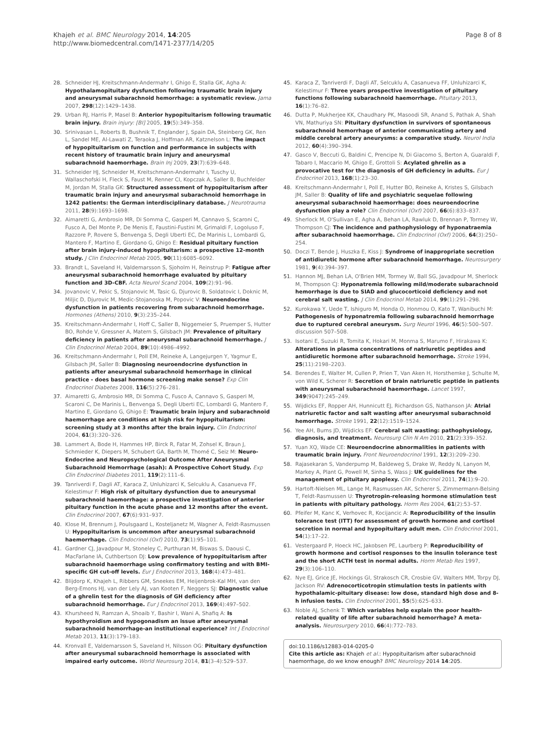Khajeh et al. BMC Neurology 2014, 14:205
http://www.biomedcentral.com/1471-2377/14/205
Page 8 of 8
28. Schneider HJ, Kreitschmann-Andermahr I, Ghigo E, Stalla GK, Agha A: Hypothalamopituitary dysfunction following traumatic brain injury and aneurysmal subarachnoid hemorrhage: a systematic review. Jama 2007, 298(12):1429–1438.
29. Urban RJ, Harris P, Masel B: Anterior hypopituitarism following traumatic brain injury. Brain injury: [BI] 2005, 19(5):349–358.
30. Srinivasan L, Roberts B, Bushnik T, Englander J, Spain DA, Steinberg GK, Ren L, Sandel ME, Al-Lawati Z, Teraoka J, Hoffman AR, Katznelson L: The impact of hypopituitarism on function and performance in subjects with recent history of traumatic brain injury and aneurysmal subarachnoid haemorrhage. Brain Inj 2009, 23(7):639–648.
31. Schneider HJ, Schneider M, Kreitschmann-Andermahr I, Tuschy U, Wallaschofski H, Fleck S, Faust M, Renner CI, Kopczak A, Saller B, Buchfelder M, Jordan M, Stalla GK: Structured assessment of hypopituitarism after traumatic brain injury and aneurysmal subarachnoid hemorrhage in 1242 patients: the German interdisciplinary database. J Neurotrauma 2011, 28(9):1693–1698.
32. Aimaretti G, Ambrosio MR, Di Somma C, Gasperi M, Cannavo S, Scaroni C, Fusco A, Del Monte P, De Menis E, Faustini-Fustini M, Grimaldi F, Logoluso F, Razzore P, Rovere S, Benvenga S, Degli Uberti EC, De Marinis L, Lombardi G, Mantero F, Martino E, Giordano G, Ghigo E: Residual pituitary function after brain injury-induced hypopituitarism: a prospective 12-month study. J Clin Endocrinol Metab 2005, 90(11):6085–6092.
33. Brandt L, Saveland H, Valdemarsson S, Sjoholm H, Reinstrup P: Fatigue after aneurysmal subarachnoid hemorrhage evaluated by pituitary function and 3D-CBF. Acta Neurol Scand 2004, 109(2):91–96.
34. Jovanovic V, Pekic S, Stojanovic M, Tasic G, Djurovic B, Soldatovic I, Doknic M, Miljic D, Djurovic M, Medic-Stojanoska M, Popovic V: Neuroendocrine dysfunction in patients recovering from subarachnoid hemorrhage. Hormones (Athens) 2010, 9(3):235–244.
35. Kreitschmann-Andermahr I, Hoff C, Saller B, Niggemeier S, Pruemper S, Hutter BO, Rohde V, Gressner A, Matern S, Gilsbach JM: Prevalence of pituitary deficiency in patients after aneurysmal subarachnoid hemorrhage. J Clin Endocrinol Metab 2004, 89(10):4986–4992.
36. Kreitschmann-Andermahr I, Poll EM, Reineke A, Langejurgen Y, Yagmur E, Gilsbach JM, Saller B: Diagnosing neuroendocrine dysfunction in patients after aneurysmal subarachnoid hemorrhage in clinical practice - does basal hormone screening make sense? Exp Clin Endocrinol Diabetes 2008, 116(5):276–281.
37. Aimaretti G, Ambrosio MR, Di Somma C, Fusco A, Cannavo S, Gasperi M, Scaroni C, De Marinis L, Benvenga S, Degli Uberti EC, Lombardi G, Mantero F, Martino E, Giordano G, Ghigo E: Traumatic brain injury and subarachnoid haemorrhage are conditions at high risk for hypopituitarism: screening study at 3 months after the brain injury. Clin Endocrinol 2004, 61(3):320–326.
38. Lammert A, Bode H, Hammes HP, Birck R, Fatar M, Zohsel K, Braun J, Schmieder K, Diepers M, Schubert GA, Barth M, Thomé C, Seiz M: Neuro-Endocrine and Neuropsychological Outcome After Aneurysmal Subarachnoid Hemorrhage (asah): A Prospective Cohort Study. Exp Clin Endocrinol Diabetes 2011, 119(2):111–6.
39. Tanriverdi F, Dagli AT, Karaca Z, Unluhizarci K, Selcuklu A, Casanueva FF, Kelestimur F: High risk of pituitary dysfunction due to aneurysmal subarachnoid haemorrhage: a prospective investigation of anterior pituitary function in the acute phase and 12 months after the event. Clin Endocrinol 2007, 67(6):931–937.
40. Klose M, Brennum J, Poulsgaard L, Kosteljanetz M, Wagner A, Feldt-Rasmussen U: Hypopituitarism is uncommon after aneurysmal subarachnoid haemorrhage. Clin Endocrinol (Oxf) 2010, 73(1):95–101.
41. Gardner CJ, Javadpour M, Stoneley C, Purthuran M, Biswas S, Daousi C, MacFarlane IA, Cuthbertson DJ: Low prevalence of hypopituitarism after subarachnoid haemorrhage using confirmatory testing and with BMI-specific GH cut-off levels. Eur J Endocrinol 2013, 168(4):473–481.
42. Blijdorp K, Khajeh L, Ribbers GM, Sneekes EM, Heijenbrok-Kal MH, van den Berg-Emons HJ, van der Lely AJ, van Kooten F, Neggers SJ: Diagnostic value of a ghrelin test for the diagnosis of GH deficiency after subarachnoid hemorrhage. Eur J Endocrinol 2013, 169(4):497–502.
43. Khursheed N, Ramzan A, Shoaib Y, Bashir I, Wani A, Shafiq A: Is hypothyroidism and hypogonadism an issue after aneurysmal subarachnoid hemorrhage-an institutional experience? Int J Endocrinol Metab 2013, 11(3):179–183.
44. Kronvall E, Valdemarsson S, Saveland H, Nilsson OG: Pituitary dysfunction after aneurysmal subarachnoid hemorrhage is associated with impaired early outcome. World Neurosurg 2014, 81(3–4):529–537.
45. Karaca Z, Tanriverdi F, Dagli AT, Selcuklu A, Casanueva FF, Unluhizarci K, Kelestimur F: Three years prospective investigation of pituitary functions following subarachnoid haemorrhage. Pituitary 2013, 16(1):76–82.
46. Dutta P, Mukherjee KK, Chaudhary PK, Masoodi SR, Anand S, Pathak A, Shah VN, Mathuriya SN: Pituitary dysfunction in survivors of spontaneous subarachnoid hemorrhage of anterior communicating artery and middle cerebral artery aneurysms: a comparative study. Neurol India 2012, 60(4):390–394.
47. Gasco V, Beccuti G, Baldini C, Prencipe N, Di Giacomo S, Berton A, Guaraldi F, Tabaro I, Maccario M, Ghigo E, Grottoli S: Acylated ghrelin as a provocative test for the diagnosis of GH deficiency in adults. Eur J Endocrinol 2013, 168(1):23–30.
48. Kreitschmann-Andermahr I, Poll E, Hutter BO, Reineke A, Kristes S, Gilsbach JM, Saller B: Quality of life and psychiatric sequelae following aneurysmal subarachnoid haemorrhage: does neuroendocrine dysfunction play a role? Clin Endocrinol (Oxf) 2007, 66(6):833–837.
49. Sherlock M, O'Sullivan E, Agha A, Behan LA, Rawluk D, Brennan P, Tormey W, Thompson CJ: The incidence and pathophysiology of hyponatraemia after subarachnoid haemorrhage. Clin Endocrinol (Oxf) 2006, 64(3):250–254.
50. Doczi T, Bende J, Huszka E, Kiss J: Syndrome of inappropriate secretion of antidiuretic hormone after subarachnoid hemorrhage. Neurosurgery 1981, 9(4):394–397.
51. Hannon MJ, Behan LA, O'Brien MM, Tormey W, Ball SG, Javadpour M, Sherlock M, Thompson CJ: Hyponatremia following mild/moderate subarachnoid hemorrhage is due to SIAD and glucocorticoid deficiency and not cerebral salt wasting. J Clin Endocrinol Metab 2014, 99(1):291–298.
52. Kurokawa Y, Uede T, Ishiguro M, Honda O, Honmou O, Kato T, Wanibuchi M: Pathogenesis of hyponatremia following subarachnoid hemorrhage due to ruptured cerebral aneurysm. Surg Neurol 1996, 46(5):500–507. discussion 507–508.
53. Isotani E, Suzuki R, Tomita K, Hokari M, Monma S, Marumo F, Hirakawa K: Alterations in plasma concentrations of natriuretic peptides and antidiuretic hormone after subarachnoid hemorrhage. Stroke 1994, 25(11):2198–2203.
54. Berendes E, Walter M, Cullen P, Prien T, Van Aken H, Horsthemke J, Schulte M, von Wild K, Scherer R: Secretion of brain natriuretic peptide in patients with aneurysmal subarachnoid haemorrhage. Lancet 1997, 349(9047):245–249.
55. Wijdicks EF, Ropper AH, Hunnicutt EJ, Richardson GS, Nathanson JA: Atrial natriuretic factor and salt wasting after aneurysmal subarachnoid hemorrhage. Stroke 1991, 22(12):1519–1524.
56. Yee AH, Burns JD, Wijdicks EF: Cerebral salt wasting: pathophysiology, diagnosis, and treatment. Neurosurg Clin N Am 2010, 21(2):339–352.
57. Yuan XQ, Wade CE: Neuroendocrine abnormalities in patients with traumatic brain injury. Front Neuroendocrinol 1991, 12(3):209–230.
58. Rajasekaran S, Vanderpump M, Baldeweg S, Drake W, Reddy N, Lanyon M, Markey A, Plant G, Powell M, Sinha S, Wass J: UK guidelines for the management of pituitary apoplexy. Clin Endocrinol 2011, 74(1):9–20.
59. Hartoft-Nielsen ML, Lange M, Rasmussen AK, Scherer S, Zimmermann-Belsing T, Feldt-Rasmussen U: Thyrotropin-releasing hormone stimulation test in patients with pituitary pathology. Horm Res 2004, 61(2):53–57.
60. Pfeifer M, Kanc K, Verhovec R, Kocijancic A: Reproducibility of the insulin tolerance test (ITT) for assessment of growth hormone and cortisol secretion in normal and hypopituitary adult men. Clin Endocrinol 2001, 54(1):17–22.
61. Vestergaard P, Hoeck HC, Jakobsen PE, Laurberg P: Reproducibility of growth hormone and cortisol responses to the insulin tolerance test and the short ACTH test in normal adults. Horm Metab Res 1997, 29(3):106–110.
62. Nye EJ, Grice JE, Hockings GI, Strakosch CR, Crosbie GV, Walters MM, Torpy DJ, Jackson RV: Adrenocorticotropin stimulation tests in patients with hypothalamic-pituitary disease: low dose, standard high dose and 8-h infusion tests. Clin Endocrinol 2001, 55(5):625–633.
63. Noble AJ, Schenk T: Which variables help explain the poor health-related quality of life after subarachnoid hemorrhage? A meta-analysis. Neurosurgery 2010, 66(4):772–783.
doi:10.1186/s12883-014-0205-0
Cite this article as: Khajeh et al.: Hypopituitarism after subarachnoid haemorrhage, do we know enough? BMC Neurology 2014 14:205.